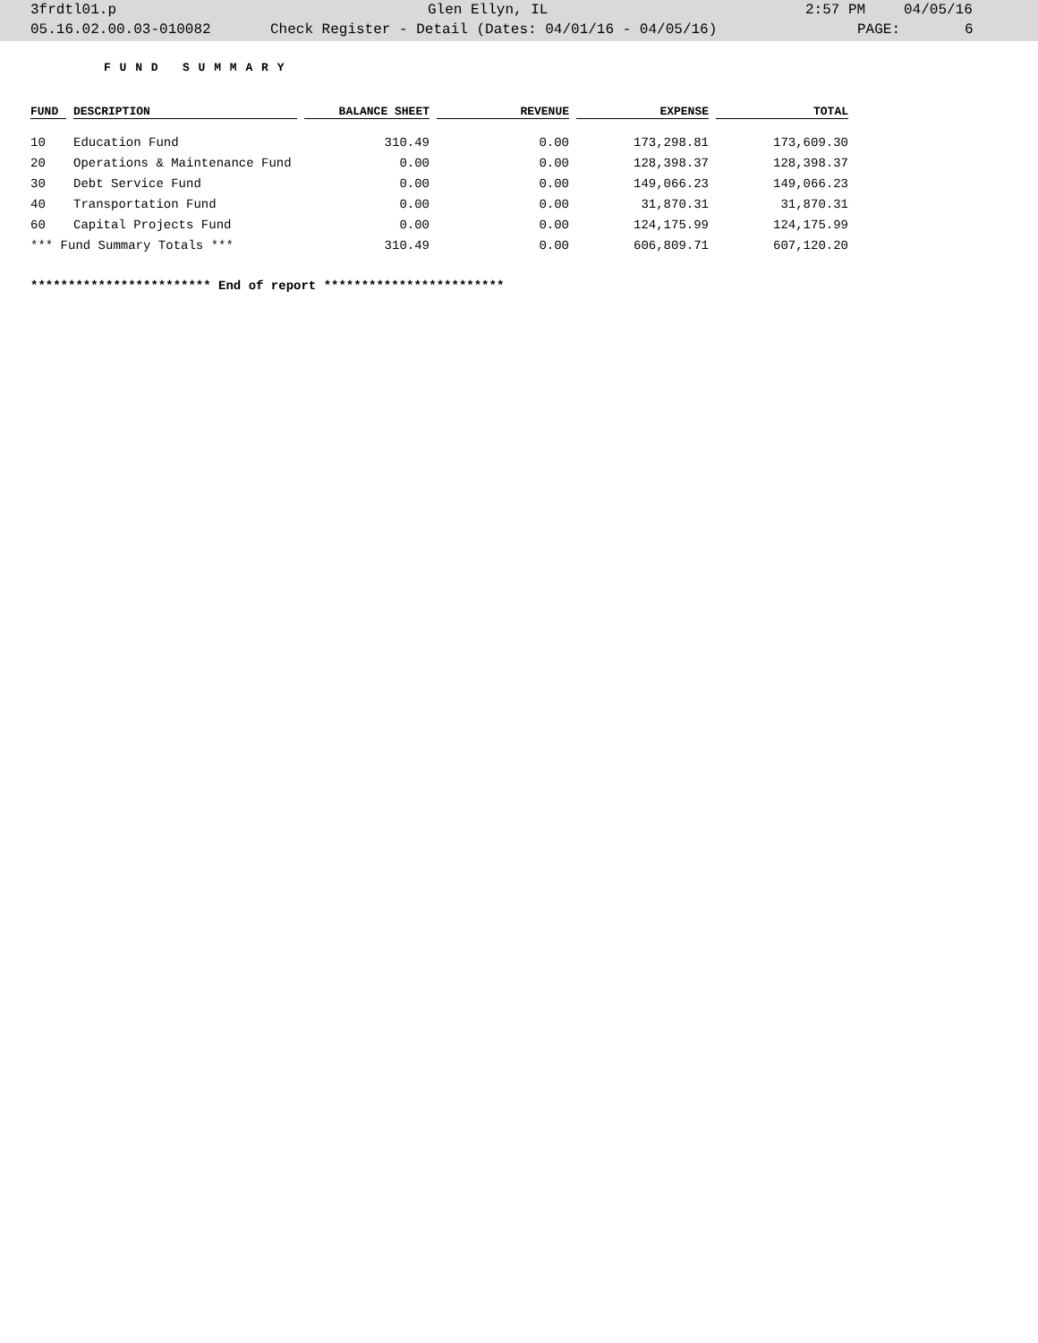3frdtl01.p Glen Ellyn, IL 2:57 PM 04/05/16
05.16.02.00.03-010082 Check Register - Detail (Dates: 04/01/16 - 04/05/16) PAGE: 6
F U N D S U M M A R Y
| FUND | DESCRIPTION | BALANCE SHEET | REVENUE | EXPENSE | TOTAL |
| --- | --- | --- | --- | --- | --- |
| 10 | Education Fund | 310.49 | 0.00 | 173,298.81 | 173,609.30 |
| 20 | Operations & Maintenance Fund | 0.00 | 0.00 | 128,398.37 | 128,398.37 |
| 30 | Debt Service Fund | 0.00 | 0.00 | 149,066.23 | 149,066.23 |
| 40 | Transportation Fund | 0.00 | 0.00 | 31,870.31 | 31,870.31 |
| 60 | Capital Projects Fund | 0.00 | 0.00 | 124,175.99 | 124,175.99 |
| *** Fund Summary Totals *** | | 310.49 | 0.00 | 606,809.71 | 607,120.20 |
************************ End of report ************************